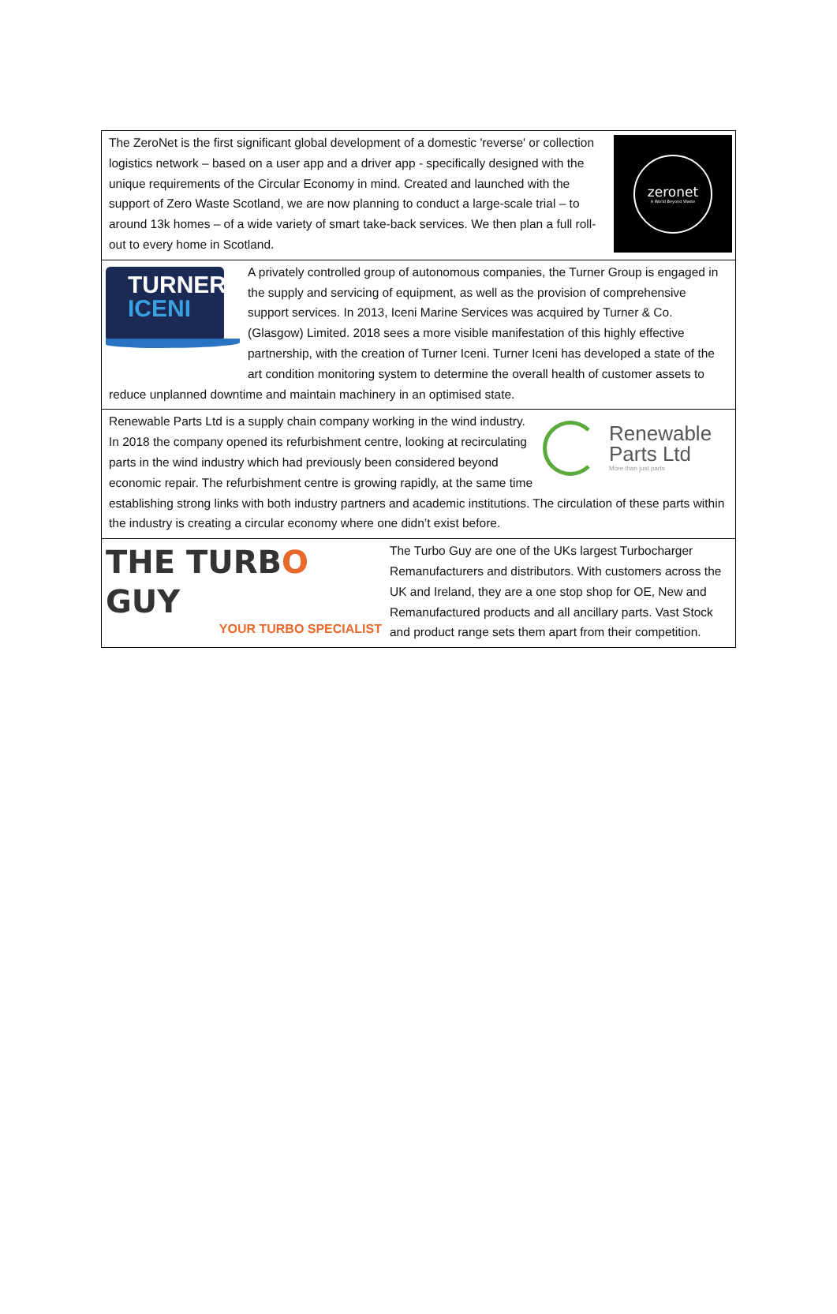zeronet
A World Beyond Waste
The ZeroNet is the first significant global development of a domestic 'reverse' or collection logistics network – based on a user app and a driver app - specifically designed with the unique requirements of the Circular Economy in mind. Created and launched with the support of Zero Waste Scotland, we are now planning to conduct a large-scale trial – to around 13k homes – of a wide variety of smart take-back services. We then plan a full roll-out to every home in Scotland.
TURNER
ICENI
A privately controlled group of autonomous companies, the Turner Group is engaged in the supply and servicing of equipment, as well as the provision of comprehensive support services. In 2013, Iceni Marine Services was acquired by Turner & Co. (Glasgow) Limited. 2018 sees a more visible manifestation of this highly effective partnership, with the creation of Turner Iceni. Turner Iceni has developed a state of the art condition monitoring system to determine the overall health of customer assets to reduce unplanned downtime and maintain machinery in an optimised state.
Renewable
Parts Ltd
More than just parts
Renewable Parts Ltd is a supply chain company working in the wind industry. In 2018 the company opened its refurbishment centre, looking at recirculating parts in the wind industry which had previously been considered beyond economic repair. The refurbishment centre is growing rapidly, at the same time establishing strong links with both industry partners and academic institutions. The circulation of these parts within the industry is creating a circular economy where one didn’t exist before.
THE TURBO GUY
YOUR TURBO SPECIALIST
The Turbo Guy are one of the UKs largest Turbocharger Remanufacturers and distributors. With customers across the UK and Ireland, they are a one stop shop for OE, New and Remanufactured products and all ancillary parts. Vast Stock and product range sets them apart from their competition.